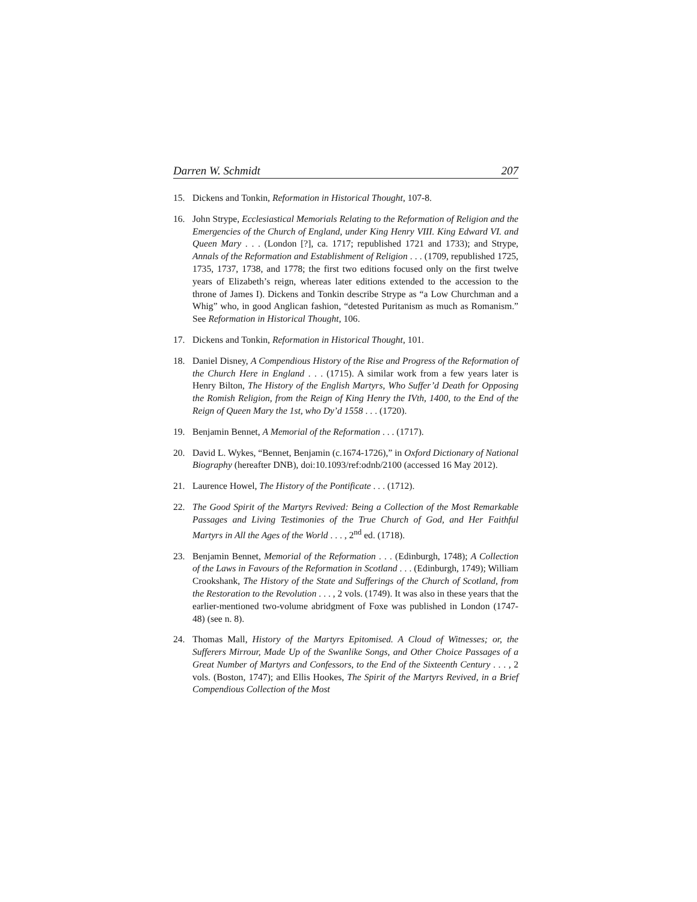Darren W. Schmidt 207
15. Dickens and Tonkin, Reformation in Historical Thought, 107-8.
16. John Strype, Ecclesiastical Memorials Relating to the Reformation of Religion and the Emergencies of the Church of England, under King Henry VIII. King Edward VI. and Queen Mary . . . (London [?], ca. 1717; republished 1721 and 1733); and Strype, Annals of the Reformation and Establishment of Religion . . . (1709, republished 1725, 1735, 1737, 1738, and 1778; the first two editions focused only on the first twelve years of Elizabeth’s reign, whereas later editions extended to the accession to the throne of James I). Dickens and Tonkin describe Strype as “a Low Churchman and a Whig” who, in good Anglican fashion, “detested Puritanism as much as Romanism.” See Reformation in Historical Thought, 106.
17. Dickens and Tonkin, Reformation in Historical Thought, 101.
18. Daniel Disney, A Compendious History of the Rise and Progress of the Reformation of the Church Here in England . . . (1715). A similar work from a few years later is Henry Bilton, The History of the English Martyrs, Who Suffer’d Death for Opposing the Romish Religion, from the Reign of King Henry the IVth, 1400, to the End of the Reign of Queen Mary the 1st, who Dy’d 1558 . . . (1720).
19. Benjamin Bennet, A Memorial of the Reformation . . . (1717).
20. David L. Wykes, “Bennet, Benjamin (c.1674-1726),” in Oxford Dictionary of National Biography (hereafter DNB), doi:10.1093/ref:odnb/2100 (accessed 16 May 2012).
21. Laurence Howel, The History of the Pontificate . . . (1712).
22. The Good Spirit of the Martyrs Revived: Being a Collection of the Most Remarkable Passages and Living Testimonies of the True Church of God, and Her Faithful Martyrs in All the Ages of the World . . . , 2<sup>nd</sup> ed. (1718).
23. Benjamin Bennet, Memorial of the Reformation . . . (Edinburgh, 1748); A Collection of the Laws in Favours of the Reformation in Scotland . . . (Edinburgh, 1749); William Crookshank, The History of the State and Sufferings of the Church of Scotland, from the Restoration to the Revolution . . . , 2 vols. (1749). It was also in these years that the earlier-mentioned two-volume abridgment of Foxe was published in London (1747-48) (see n. 8).
24. Thomas Mall, History of the Martyrs Epitomised. A Cloud of Witnesses; or, the Sufferers Mirrour, Made Up of the Swanlike Songs, and Other Choice Passages of a Great Number of Martyrs and Confessors, to the End of the Sixteenth Century . . . , 2 vols. (Boston, 1747); and Ellis Hookes, The Spirit of the Martyrs Revived, in a Brief Compendious Collection of the Most